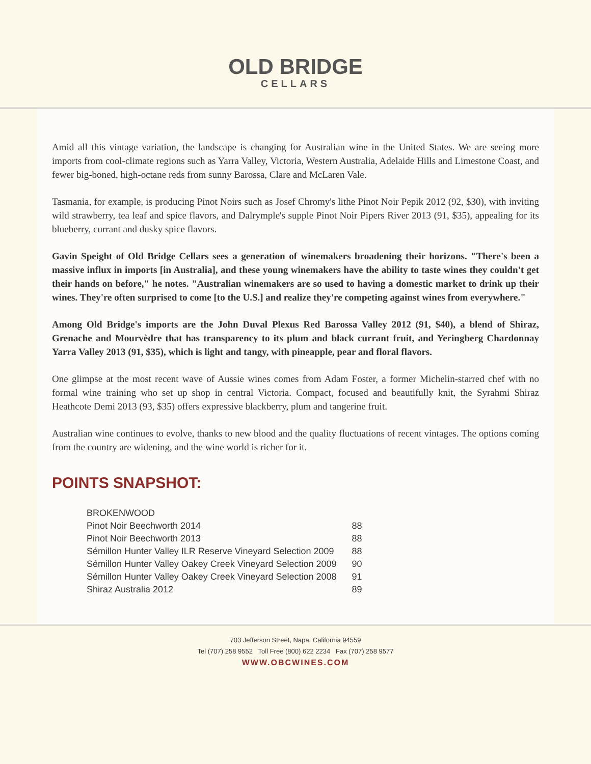OLD BRIDGE
CELLARS
Amid all this vintage variation, the landscape is changing for Australian wine in the United States. We are seeing more imports from cool-climate regions such as Yarra Valley, Victoria, Western Australia, Adelaide Hills and Limestone Coast, and fewer big-boned, high-octane reds from sunny Barossa, Clare and McLaren Vale.
Tasmania, for example, is producing Pinot Noirs such as Josef Chromy's lithe Pinot Noir Pepik 2012 (92, $30), with inviting wild strawberry, tea leaf and spice flavors, and Dalrymple's supple Pinot Noir Pipers River 2013 (91, $35), appealing for its blueberry, currant and dusky spice flavors.
Gavin Speight of Old Bridge Cellars sees a generation of winemakers broadening their horizons. "There's been a massive influx in imports [in Australia], and these young winemakers have the ability to taste wines they couldn't get their hands on before," he notes. "Australian winemakers are so used to having a domestic market to drink up their wines. They're often surprised to come [to the U.S.] and realize they're competing against wines from everywhere."
Among Old Bridge's imports are the John Duval Plexus Red Barossa Valley 2012 (91, $40), a blend of Shiraz, Grenache and Mourvèdre that has transparency to its plum and black currant fruit, and Yeringberg Chardonnay Yarra Valley 2013 (91, $35), which is light and tangy, with pineapple, pear and floral flavors.
One glimpse at the most recent wave of Aussie wines comes from Adam Foster, a former Michelin-starred chef with no formal wine training who set up shop in central Victoria. Compact, focused and beautifully knit, the Syrahmi Shiraz Heathcote Demi 2013 (93, $35) offers expressive blackberry, plum and tangerine fruit.
Australian wine continues to evolve, thanks to new blood and the quality fluctuations of recent vintages. The options coming from the country are widening, and the wine world is richer for it.
POINTS SNAPSHOT:
| BROKENWOOD | |
| --- | --- |
| Pinot Noir Beechworth 2014 | 88 |
| Pinot Noir Beechworth 2013 | 88 |
| Sémillon Hunter Valley ILR Reserve Vineyard Selection 2009 | 88 |
| Sémillon Hunter Valley Oakey Creek Vineyard Selection 2009 | 90 |
| Sémillon Hunter Valley Oakey Creek Vineyard Selection 2008 | 91 |
| Shiraz Australia 2012 | 89 |
703 Jefferson Street, Napa, California 94559
Tel (707) 258 9552 Toll Free (800) 622 2234 Fax (707) 258 9577
WWW.OBCWINES.COM